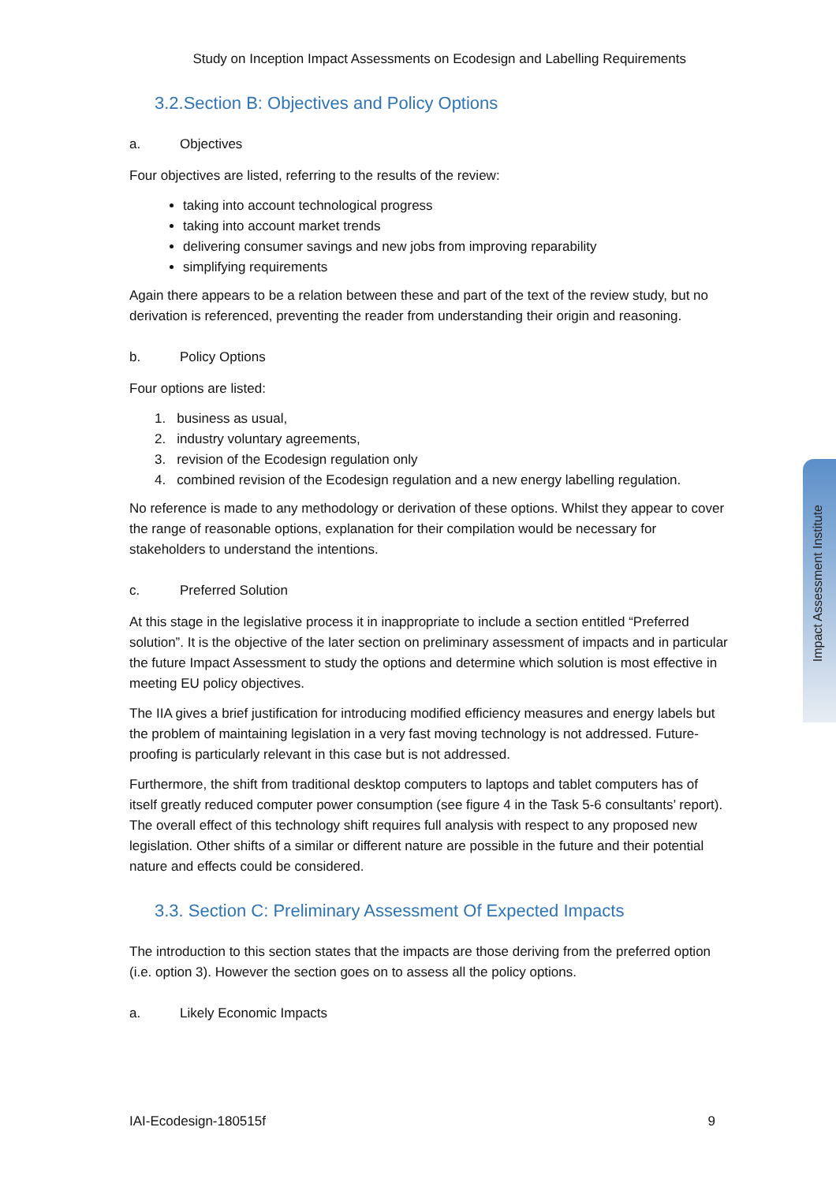Study on Inception Impact Assessments on Ecodesign and Labelling Requirements
3.2.Section B: Objectives and Policy Options
a. Objectives
Four objectives are listed, referring to the results of the review:
taking into account technological progress
taking into account market trends
delivering consumer savings and new jobs from improving reparability
simplifying requirements
Again there appears to be a relation between these and part of the text of the review study, but no derivation is referenced, preventing the reader from understanding their origin and reasoning.
b. Policy Options
Four options are listed:
1. business as usual,
2. industry voluntary agreements,
3. revision of the Ecodesign regulation only
4. combined revision of the Ecodesign regulation and a new energy labelling regulation.
No reference is made to any methodology or derivation of these options. Whilst they appear to cover the range of reasonable options, explanation for their compilation would be necessary for stakeholders to understand the intentions.
c. Preferred Solution
At this stage in the legislative process it in inappropriate to include a section entitled “Preferred solution”. It is the objective of the later section on preliminary assessment of impacts and in particular the future Impact Assessment to study the options and determine which solution is most effective in meeting EU policy objectives.
The IIA gives a brief justification for introducing modified efficiency measures and energy labels but the problem of maintaining legislation in a very fast moving technology is not addressed. Future-proofing is particularly relevant in this case but is not addressed.
Furthermore, the shift from traditional desktop computers to laptops and tablet computers has of itself greatly reduced computer power consumption (see figure 4 in the Task 5-6 consultants’ report). The overall effect of this technology shift requires full analysis with respect to any proposed new legislation. Other shifts of a similar or different nature are possible in the future and their potential nature and effects could be considered.
3.3. Section C: Preliminary Assessment Of Expected Impacts
The introduction to this section states that the impacts are those deriving from the preferred option (i.e. option 3). However the section goes on to assess all the policy options.
a. Likely Economic Impacts
Impact Assessment Institute
IAI-Ecodesign-180515f 9